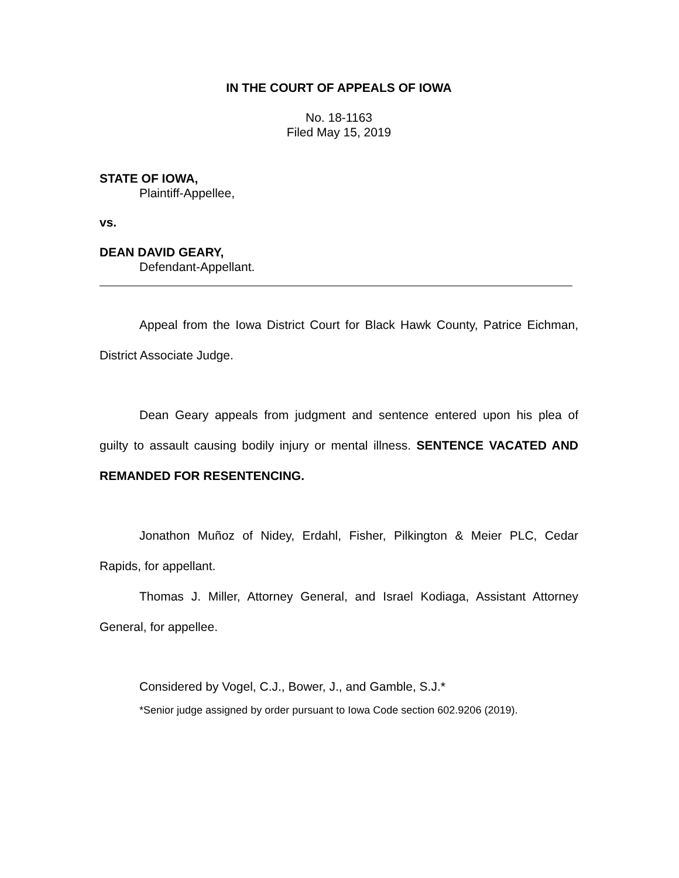IN THE COURT OF APPEALS OF IOWA
No. 18-1163
Filed May 15, 2019
STATE OF IOWA,
Plaintiff-Appellee,
vs.
DEAN DAVID GEARY,
Defendant-Appellant.
Appeal from the Iowa District Court for Black Hawk County, Patrice Eichman, District Associate Judge.
Dean Geary appeals from judgment and sentence entered upon his plea of guilty to assault causing bodily injury or mental illness. SENTENCE VACATED AND REMANDED FOR RESENTENCING.
Jonathon Muñoz of Nidey, Erdahl, Fisher, Pilkington & Meier PLC, Cedar Rapids, for appellant.
Thomas J. Miller, Attorney General, and Israel Kodiaga, Assistant Attorney General, for appellee.
Considered by Vogel, C.J., Bower, J., and Gamble, S.J.*
*Senior judge assigned by order pursuant to Iowa Code section 602.9206 (2019).